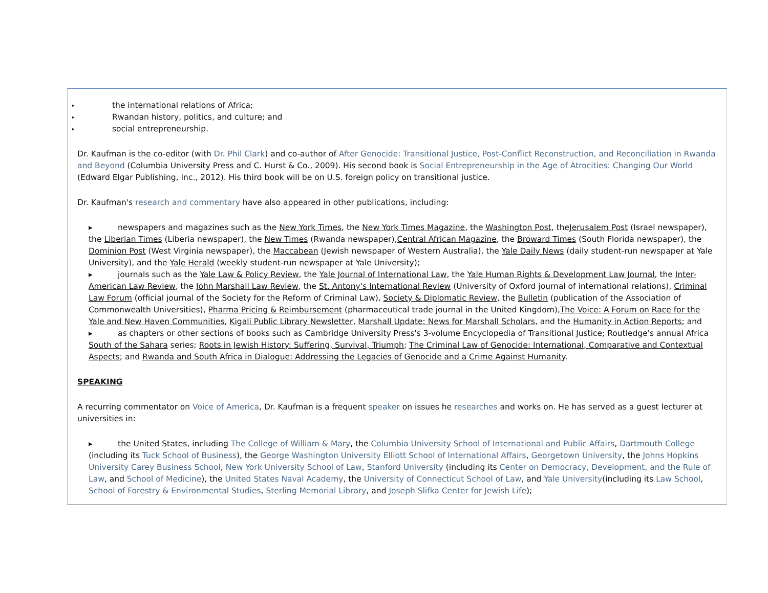▸ the international relations of Africa;
▸ Rwandan history, politics, and culture; and
▸ social entrepreneurship.
Dr. Kaufman is the co-editor (with Dr. Phil Clark) and co-author of After Genocide: Transitional Justice, Post-Conflict Reconstruction, and Reconciliation in Rwanda and Beyond (Columbia University Press and C. Hurst & Co., 2009). His second book is Social Entrepreneurship in the Age of Atrocities: Changing Our World (Edward Elgar Publishing, Inc., 2012). His third book will be on U.S. foreign policy on transitional justice.
Dr. Kaufman's research and commentary have also appeared in other publications, including:
▸ newspapers and magazines such as the New York Times, the New York Times Magazine, the Washington Post, theJerusalem Post (Israel newspaper), the Liberian Times (Liberia newspaper), the New Times (Rwanda newspaper),Central African Magazine, the Broward Times (South Florida newspaper), the Dominion Post (West Virginia newspaper), the Maccabean (Jewish newspaper of Western Australia), the Yale Daily News (daily student-run newspaper at Yale University), and the Yale Herald (weekly student-run newspaper at Yale University);
▸ journals such as the Yale Law & Policy Review, the Yale Journal of International Law, the Yale Human Rights & Development Law Journal, the Inter-American Law Review, the John Marshall Law Review, the St. Antony's International Review (University of Oxford journal of international relations), Criminal Law Forum (official journal of the Society for the Reform of Criminal Law), Society & Diplomatic Review, the Bulletin (publication of the Association of Commonwealth Universities), Pharma Pricing & Reimbursement (pharmaceutical trade journal in the United Kingdom),The Voice: A Forum on Race for the Yale and New Haven Communities, Kigali Public Library Newsletter, Marshall Update: News for Marshall Scholars, and the Humanity in Action Reports; and
▸ as chapters or other sections of books such as Cambridge University Press's 3-volume Encyclopedia of Transitional Justice; Routledge's annual Africa South of the Sahara series; Roots in Jewish History: Suffering, Survival, Triumph; The Criminal Law of Genocide: International, Comparative and Contextual Aspects; and Rwanda and South Africa in Dialogue: Addressing the Legacies of Genocide and a Crime Against Humanity.
SPEAKING
A recurring commentator on Voice of America, Dr. Kaufman is a frequent speaker on issues he researches and works on. He has served as a guest lecturer at universities in:
▸ the United States, including The College of William & Mary, the Columbia University School of International and Public Affairs, Dartmouth College (including its Tuck School of Business), the George Washington University Elliott School of International Affairs, Georgetown University, the Johns Hopkins University Carey Business School, New York University School of Law, Stanford University (including its Center on Democracy, Development, and the Rule of Law, and School of Medicine), the United States Naval Academy, the University of Connecticut School of Law, and Yale University(including its Law School, School of Forestry & Environmental Studies, Sterling Memorial Library, and Joseph Slifka Center for Jewish Life);